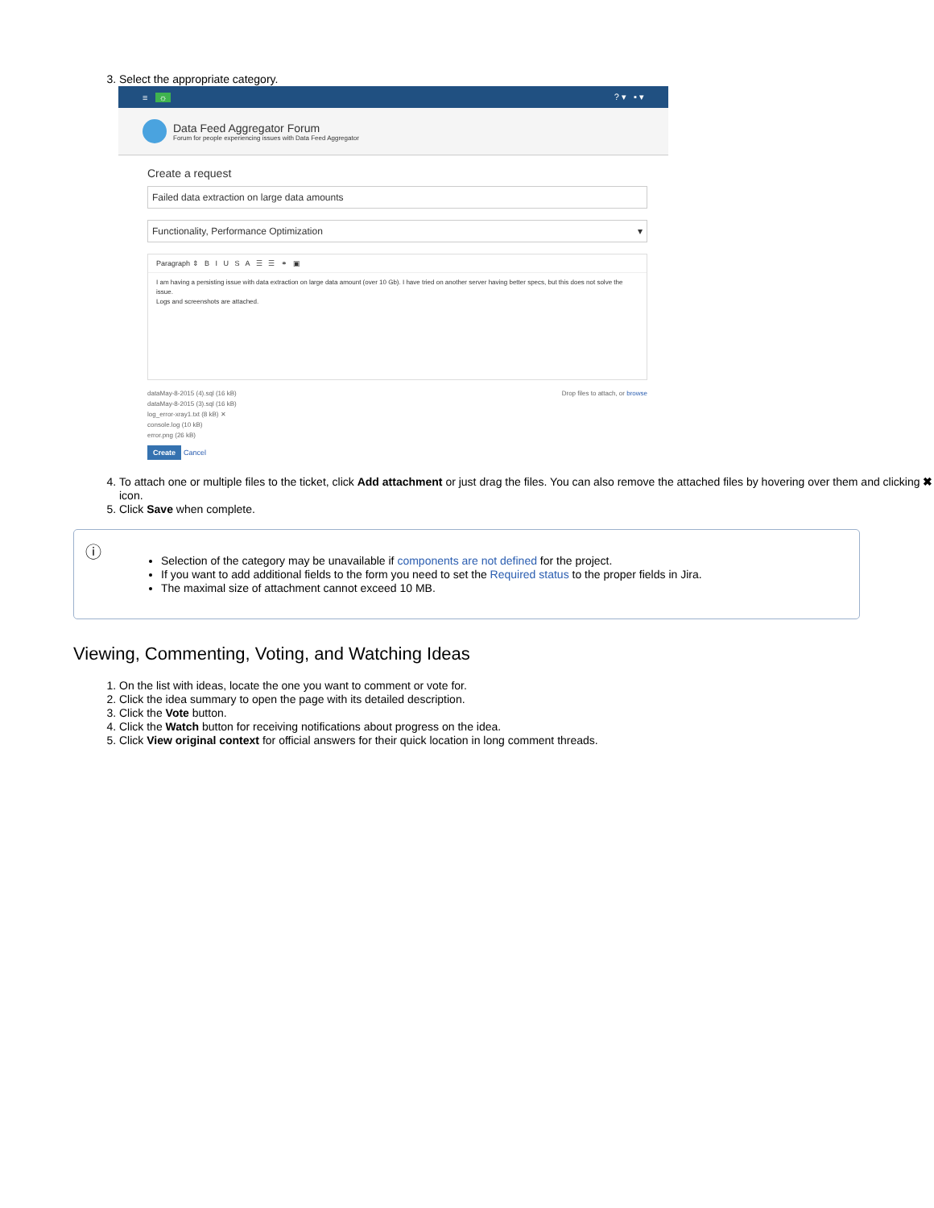3. Select the appropriate category.
≡ ☼? ▾ ▪ ▾
Data Feed Aggregator Forum
Forum for people experiencing issues with Data Feed Aggregator
Create a request
Failed data extraction on large data amounts
Functionality, Performance Optimization ▾
Paragraph ⇕ B I U S A ☰ ☰ ⚭ ▣
I am having a persisting issue with data extraction on large data amount (over 10 Gb). I have tried on another server having better specs, but this does not solve the issue.
Logs and screenshots are attached.
dataMay-8-2015 (4).sql (16 kB)
dataMay-8-2015 (3).sql (16 kB)
log_error-xray1.txt (8 kB) ✕
console.log (10 kB)
error.png (26 kB)
Drop files to attach, or browse
Create Cancel
4. To attach one or multiple files to the ticket, click Add attachment or just drag the files. You can also remove the attached files by hovering over them and clicking ✖ icon.
5. Click Save when complete.
ⓘ
Selection of the category may be unavailable if components are not defined for the project.
If you want to add additional fields to the form you need to set the Required status to the proper fields in Jira.
The maximal size of attachment cannot exceed 10 MB.
Viewing, Commenting, Voting, and Watching Ideas
1. On the list with ideas, locate the one you want to comment or vote for.
2. Click the idea summary to open the page with its detailed description.
3. Click the Vote button.
4. Click the Watch button for receiving notifications about progress on the idea.
5. Click View original context for official answers for their quick location in long comment threads.